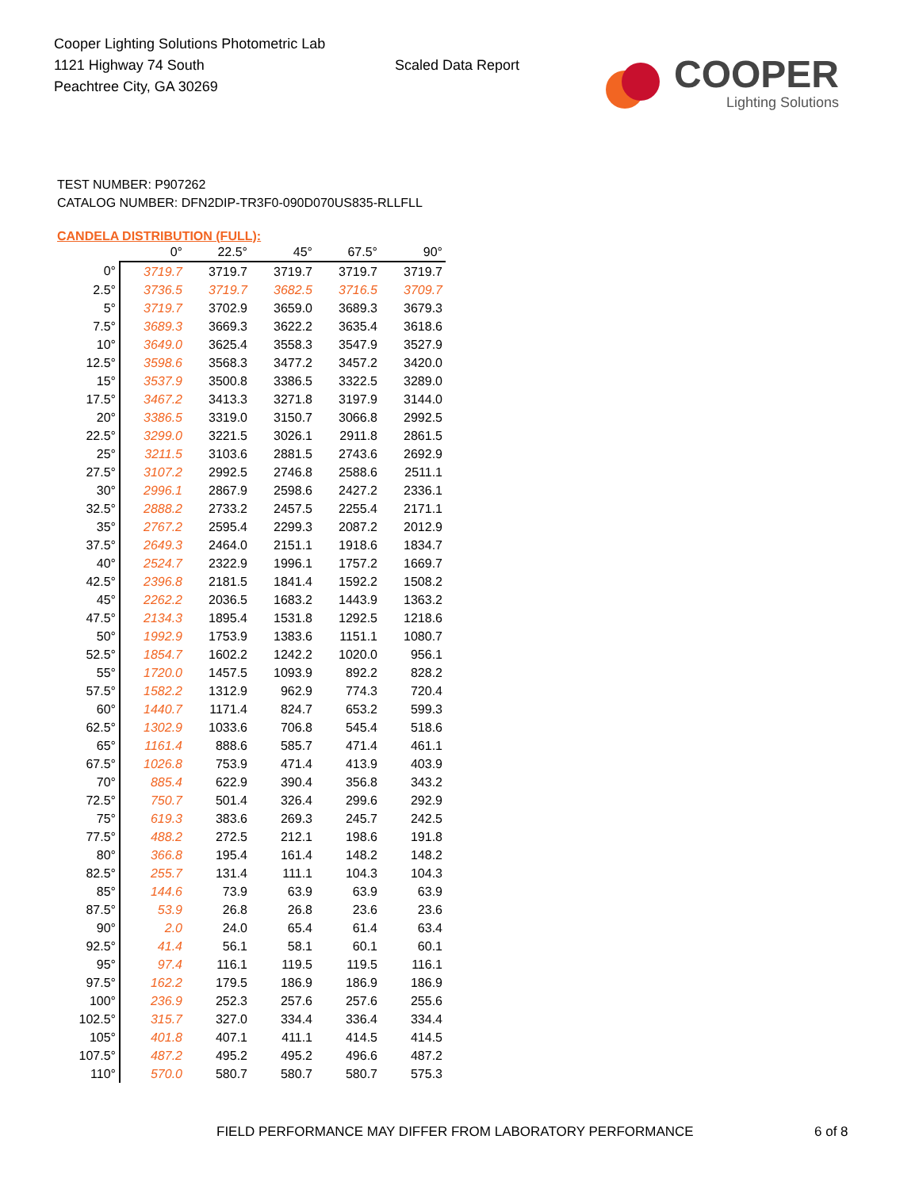Cooper Lighting Solutions Photometric Lab
1121 Highway 74 South
Peachtree City, GA 30269
Scaled Data Report
COOPER
Lighting Solutions
TEST NUMBER: P907262
CATALOG NUMBER: DFN2DIP-TR3F0-090D070US835-RLLFLL
CANDELA DISTRIBUTION (FULL):
| | 0° | 22.5° | 45° | 67.5° | 90° |
| --- | --- | --- | --- | --- | --- |
| 0° | 3719.7 | 3719.7 | 3719.7 | 3719.7 | 3719.7 |
| 2.5° | 3736.5 | 3719.7 | 3682.5 | 3716.5 | 3709.7 |
| 5° | 3719.7 | 3702.9 | 3659.0 | 3689.3 | 3679.3 |
| 7.5° | 3689.3 | 3669.3 | 3622.2 | 3635.4 | 3618.6 |
| 10° | 3649.0 | 3625.4 | 3558.3 | 3547.9 | 3527.9 |
| 12.5° | 3598.6 | 3568.3 | 3477.2 | 3457.2 | 3420.0 |
| 15° | 3537.9 | 3500.8 | 3386.5 | 3322.5 | 3289.0 |
| 17.5° | 3467.2 | 3413.3 | 3271.8 | 3197.9 | 3144.0 |
| 20° | 3386.5 | 3319.0 | 3150.7 | 3066.8 | 2992.5 |
| 22.5° | 3299.0 | 3221.5 | 3026.1 | 2911.8 | 2861.5 |
| 25° | 3211.5 | 3103.6 | 2881.5 | 2743.6 | 2692.9 |
| 27.5° | 3107.2 | 2992.5 | 2746.8 | 2588.6 | 2511.1 |
| 30° | 2996.1 | 2867.9 | 2598.6 | 2427.2 | 2336.1 |
| 32.5° | 2888.2 | 2733.2 | 2457.5 | 2255.4 | 2171.1 |
| 35° | 2767.2 | 2595.4 | 2299.3 | 2087.2 | 2012.9 |
| 37.5° | 2649.3 | 2464.0 | 2151.1 | 1918.6 | 1834.7 |
| 40° | 2524.7 | 2322.9 | 1996.1 | 1757.2 | 1669.7 |
| 42.5° | 2396.8 | 2181.5 | 1841.4 | 1592.2 | 1508.2 |
| 45° | 2262.2 | 2036.5 | 1683.2 | 1443.9 | 1363.2 |
| 47.5° | 2134.3 | 1895.4 | 1531.8 | 1292.5 | 1218.6 |
| 50° | 1992.9 | 1753.9 | 1383.6 | 1151.1 | 1080.7 |
| 52.5° | 1854.7 | 1602.2 | 1242.2 | 1020.0 | 956.1 |
| 55° | 1720.0 | 1457.5 | 1093.9 | 892.2 | 828.2 |
| 57.5° | 1582.2 | 1312.9 | 962.9 | 774.3 | 720.4 |
| 60° | 1440.7 | 1171.4 | 824.7 | 653.2 | 599.3 |
| 62.5° | 1302.9 | 1033.6 | 706.8 | 545.4 | 518.6 |
| 65° | 1161.4 | 888.6 | 585.7 | 471.4 | 461.1 |
| 67.5° | 1026.8 | 753.9 | 471.4 | 413.9 | 403.9 |
| 70° | 885.4 | 622.9 | 390.4 | 356.8 | 343.2 |
| 72.5° | 750.7 | 501.4 | 326.4 | 299.6 | 292.9 |
| 75° | 619.3 | 383.6 | 269.3 | 245.7 | 242.5 |
| 77.5° | 488.2 | 272.5 | 212.1 | 198.6 | 191.8 |
| 80° | 366.8 | 195.4 | 161.4 | 148.2 | 148.2 |
| 82.5° | 255.7 | 131.4 | 111.1 | 104.3 | 104.3 |
| 85° | 144.6 | 73.9 | 63.9 | 63.9 | 63.9 |
| 87.5° | 53.9 | 26.8 | 26.8 | 23.6 | 23.6 |
| 90° | 2.0 | 24.0 | 65.4 | 61.4 | 63.4 |
| 92.5° | 41.4 | 56.1 | 58.1 | 60.1 | 60.1 |
| 95° | 97.4 | 116.1 | 119.5 | 119.5 | 116.1 |
| 97.5° | 162.2 | 179.5 | 186.9 | 186.9 | 186.9 |
| 100° | 236.9 | 252.3 | 257.6 | 257.6 | 255.6 |
| 102.5° | 315.7 | 327.0 | 334.4 | 336.4 | 334.4 |
| 105° | 401.8 | 407.1 | 411.1 | 414.5 | 414.5 |
| 107.5° | 487.2 | 495.2 | 495.2 | 496.6 | 487.2 |
| 110° | 570.0 | 580.7 | 580.7 | 580.7 | 575.3 |
FIELD PERFORMANCE MAY DIFFER FROM LABORATORY PERFORMANCE 6 of 8